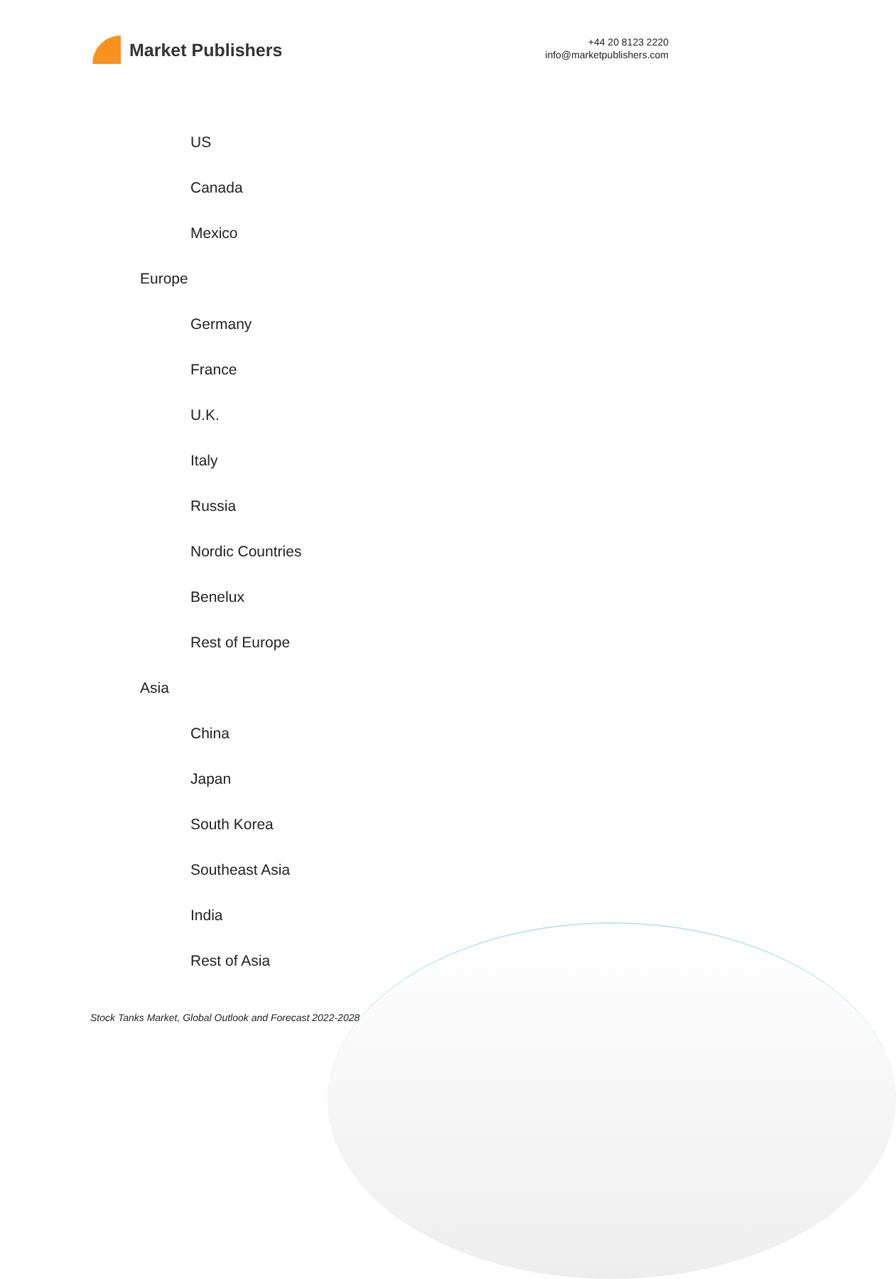Market Publishers
+44 20 8123 2220
info@marketpublishers.com
US
Canada
Mexico
Europe
Germany
France
U.K.
Italy
Russia
Nordic Countries
Benelux
Rest of Europe
Asia
China
Japan
South Korea
Southeast Asia
India
Rest of Asia
Stock Tanks Market, Global Outlook and Forecast 2022-2028